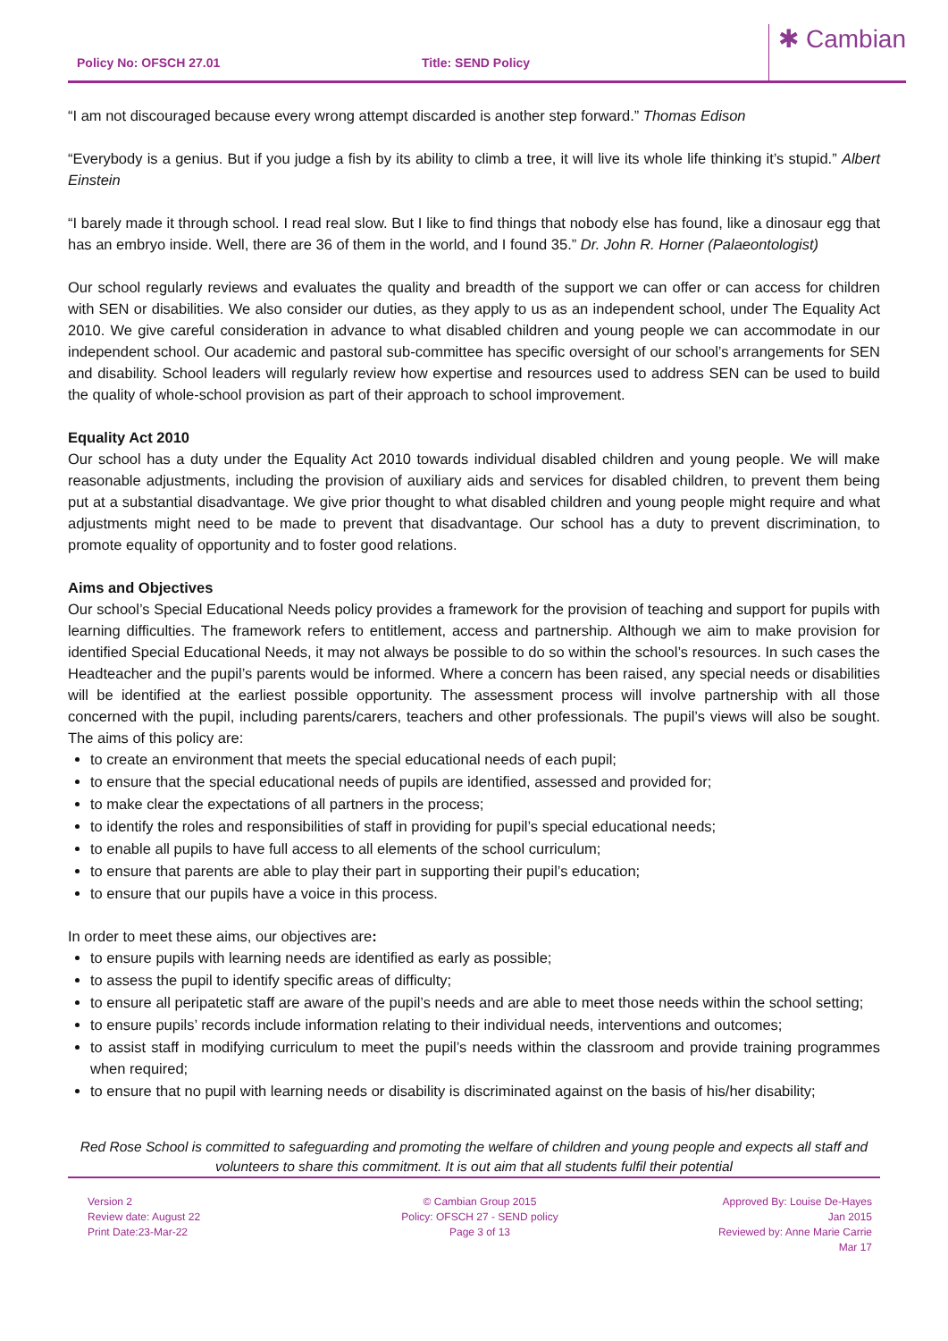Policy No: OFSCH 27.01
Title: SEND Policy
✱ Cambian
“I am not discouraged because every wrong attempt discarded is another step forward.” Thomas Edison
“Everybody is a genius. But if you judge a fish by its ability to climb a tree, it will live its whole life thinking it’s stupid.” Albert Einstein
“I barely made it through school. I read real slow. But I like to find things that nobody else has found, like a dinosaur egg that has an embryo inside. Well, there are 36 of them in the world, and I found 35.” Dr. John R. Horner (Palaeontologist)
Our school regularly reviews and evaluates the quality and breadth of the support we can offer or can access for children with SEN or disabilities. We also consider our duties, as they apply to us as an independent school, under The Equality Act 2010. We give careful consideration in advance to what disabled children and young people we can accommodate in our independent school. Our academic and pastoral sub-committee has specific oversight of our school’s arrangements for SEN and disability. School leaders will regularly review how expertise and resources used to address SEN can be used to build the quality of whole-school provision as part of their approach to school improvement.
Equality Act 2010
Our school has a duty under the Equality Act 2010 towards individual disabled children and young people. We will make reasonable adjustments, including the provision of auxiliary aids and services for disabled children, to prevent them being put at a substantial disadvantage. We give prior thought to what disabled children and young people might require and what adjustments might need to be made to prevent that disadvantage. Our school has a duty to prevent discrimination, to promote equality of opportunity and to foster good relations.
Aims and Objectives
Our school’s Special Educational Needs policy provides a framework for the provision of teaching and support for pupils with learning difficulties. The framework refers to entitlement, access and partnership. Although we aim to make provision for identified Special Educational Needs, it may not always be possible to do so within the school’s resources. In such cases the Headteacher and the pupil’s parents would be informed. Where a concern has been raised, any special needs or disabilities will be identified at the earliest possible opportunity. The assessment process will involve partnership with all those concerned with the pupil, including parents/carers, teachers and other professionals. The pupil’s views will also be sought. The aims of this policy are:
to create an environment that meets the special educational needs of each pupil;
to ensure that the special educational needs of pupils are identified, assessed and provided for;
to make clear the expectations of all partners in the process;
to identify the roles and responsibilities of staff in providing for pupil’s special educational needs;
to enable all pupils to have full access to all elements of the school curriculum;
to ensure that parents are able to play their part in supporting their pupil’s education;
to ensure that our pupils have a voice in this process.
In order to meet these aims, our objectives are:
to ensure pupils with learning needs are identified as early as possible;
to assess the pupil to identify specific areas of difficulty;
to ensure all peripatetic staff are aware of the pupil’s needs and are able to meet those needs within the school setting;
to ensure pupils’ records include information relating to their individual needs, interventions and outcomes;
to assist staff in modifying curriculum to meet the pupil’s needs within the classroom and provide training programmes when required;
to ensure that no pupil with learning needs or disability is discriminated against on the basis of his/her disability;
Red Rose School is committed to safeguarding and promoting the welfare of children and young people and expects all staff and volunteers to share this commitment. It is out aim that all students fulfil their potential
Version 2
Review date: August 22
Print Date:23-Mar-22
© Cambian Group 2015
Policy: OFSCH 27 - SEND policy
Page 3 of 13
Approved By: Louise De-Hayes
Jan 2015
Reviewed by: Anne Marie Carrie
Mar 17